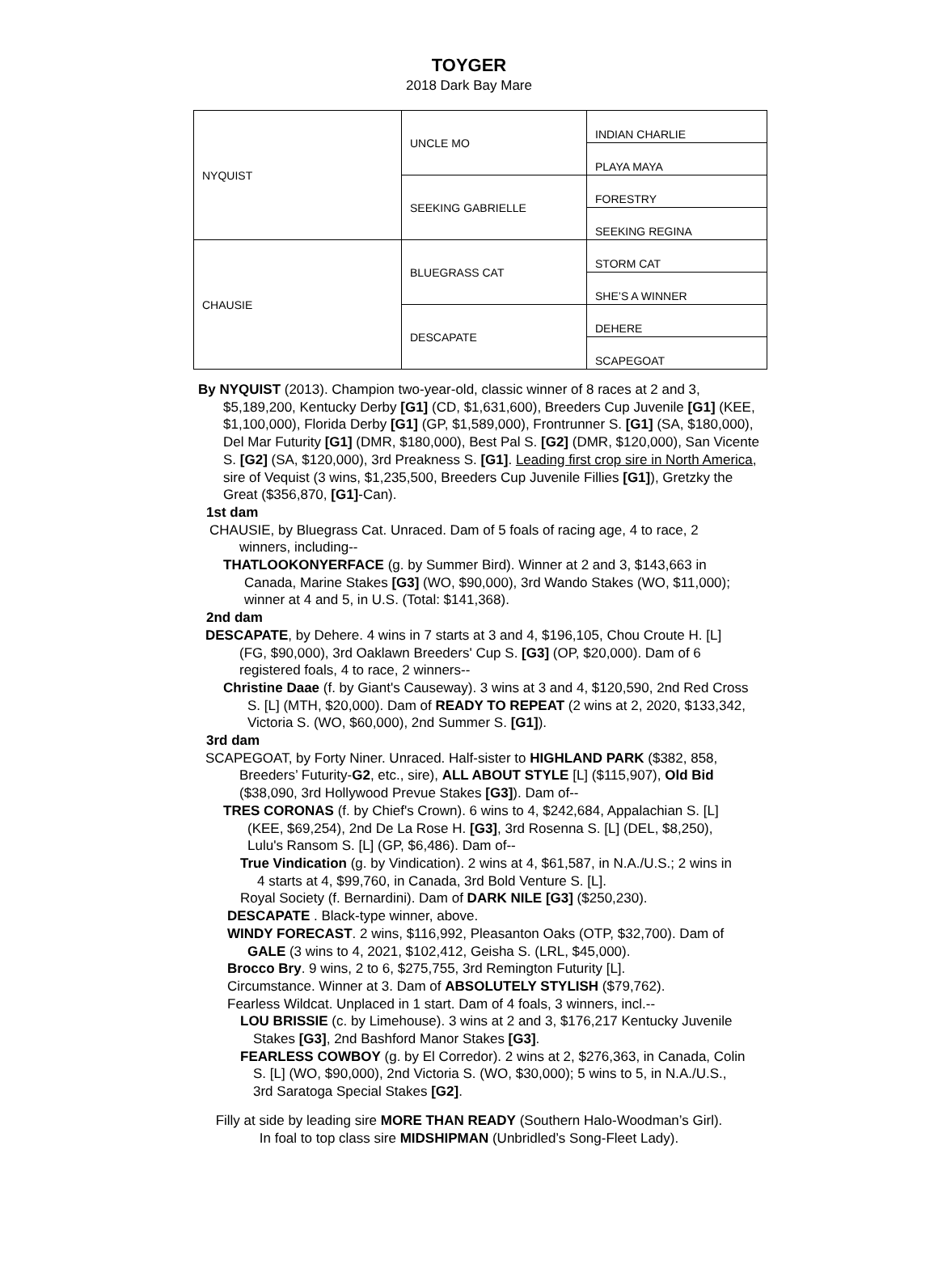TOYGER
2018 Dark Bay Mare
| NYQUIST | UNCLE MO | INDIAN CHARLIE |
| | | PLAYA MAYA |
| | SEEKING GABRIELLE | FORESTRY |
| | | SEEKING REGINA |
| CHAUSIE | BLUEGRASS CAT | STORM CAT |
| | | SHE’S A WINNER |
| | DESCAPATE | DEHERE |
| | | SCAPEGOAT |
By NYQUIST (2013). Champion two-year-old, classic winner of 8 races at 2 and 3, $5,189,200, Kentucky Derby [G1] (CD, $1,631,600), Breeders Cup Juvenile [G1] (KEE, $1,100,000), Florida Derby [G1] (GP, $1,589,000), Frontrunner S. [G1] (SA, $180,000), Del Mar Futurity [G1] (DMR, $180,000), Best Pal S. [G2] (DMR, $120,000), San Vicente S. [G2] (SA, $120,000), 3rd Preakness S. [G1]. Leading first crop sire in North America, sire of Vequist (3 wins, $1,235,500, Breeders Cup Juvenile Fillies [G1]), Gretzky the Great ($356,870, [G1]-Can).
1st dam
CHAUSIE, by Bluegrass Cat. Unraced. Dam of 5 foals of racing age, 4 to race, 2 winners, including--
THATLOOKONYERFACE (g. by Summer Bird). Winner at 2 and 3, $143,663 in Canada, Marine Stakes [G3] (WO, $90,000), 3rd Wando Stakes (WO, $11,000); winner at 4 and 5, in U.S. (Total: $141,368).
2nd dam
DESCAPATE, by Dehere. 4 wins in 7 starts at 3 and 4, $196,105, Chou Croute H. [L] (FG, $90,000), 3rd Oaklawn Breeders' Cup S. [G3] (OP, $20,000). Dam of 6 registered foals, 4 to race, 2 winners--
Christine Daae (f. by Giant's Causeway). 3 wins at 3 and 4, $120,590, 2nd Red Cross S. [L] (MTH, $20,000). Dam of READY TO REPEAT (2 wins at 2, 2020, $133,342, Victoria S. (WO, $60,000), 2nd Summer S. [G1]).
3rd dam
SCAPEGOAT, by Forty Niner. Unraced. Half-sister to HIGHLAND PARK ($382, 858, Breeders’ Futurity-G2, etc., sire), ALL ABOUT STYLE [L] ($115,907), Old Bid ($38,090, 3rd Hollywood Prevue Stakes [G3]). Dam of--
TRES CORONAS (f. by Chief's Crown). 6 wins to 4, $242,684, Appalachian S. [L] (KEE, $69,254), 2nd De La Rose H. [G3], 3rd Rosenna S. [L] (DEL, $8,250), Lulu's Ransom S. [L] (GP, $6,486). Dam of--
True Vindication (g. by Vindication). 2 wins at 4, $61,587, in N.A./U.S.; 2 wins in 4 starts at 4, $99,760, in Canada, 3rd Bold Venture S. [L].
Royal Society (f. Bernardini). Dam of DARK NILE [G3] ($250,230).
DESCAPATE . Black-type winner, above.
WINDY FORECAST. 2 wins, $116,992, Pleasanton Oaks (OTP, $32,700). Dam of GALE (3 wins to 4, 2021, $102,412, Geisha S. (LRL, $45,000).
Brocco Bry. 9 wins, 2 to 6, $275,755, 3rd Remington Futurity [L].
Circumstance. Winner at 3. Dam of ABSOLUTELY STYLISH ($79,762).
Fearless Wildcat. Unplaced in 1 start. Dam of 4 foals, 3 winners, incl.--
LOU BRISSIE (c. by Limehouse). 3 wins at 2 and 3, $176,217 Kentucky Juvenile Stakes [G3], 2nd Bashford Manor Stakes [G3].
FEARLESS COWBOY (g. by El Corredor). 2 wins at 2, $276,363, in Canada, Colin S. [L] (WO, $90,000), 2nd Victoria S. (WO, $30,000); 5 wins to 5, in N.A./U.S., 3rd Saratoga Special Stakes [G2].
Filly at side by leading sire MORE THAN READY (Southern Halo-Woodman’s Girl).
In foal to top class sire MIDSHIPMAN (Unbridled’s Song-Fleet Lady).